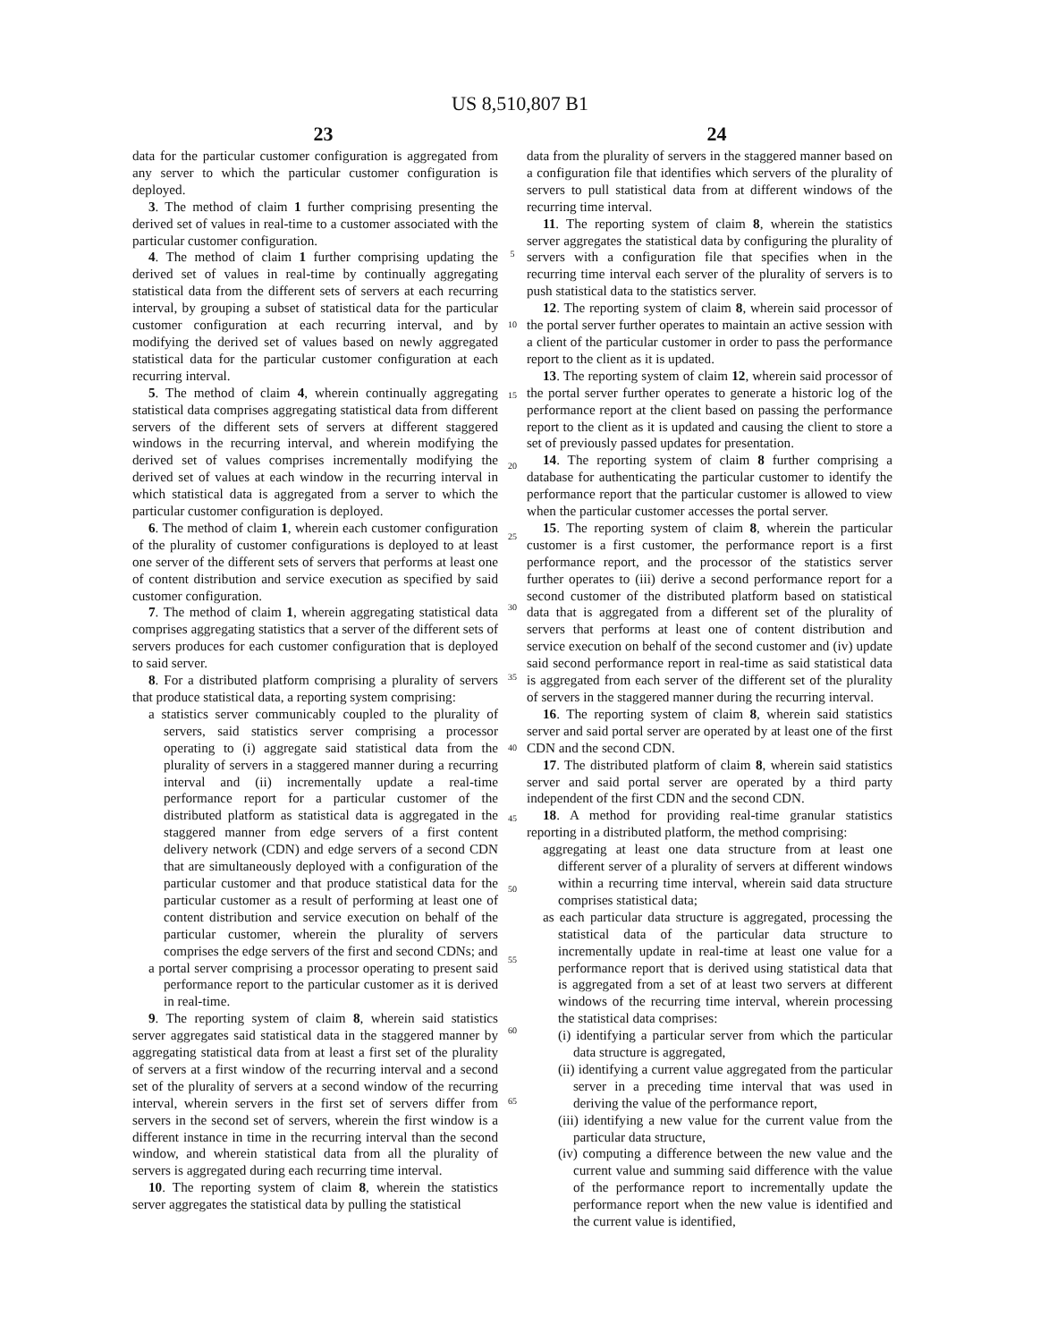US 8,510,807 B1
23 24
data for the particular customer configuration is aggregated from any server to which the particular customer configuration is deployed.
3. The method of claim 1 further comprising presenting the derived set of values in real-time to a customer associated with the particular customer configuration.
4. The method of claim 1 further comprising updating the derived set of values in real-time by continually aggregating statistical data from the different sets of servers at each recurring interval, by grouping a subset of statistical data for the particular customer configuration at each recurring interval, and by modifying the derived set of values based on newly aggregated statistical data for the particular customer configuration at each recurring interval.
5. The method of claim 4, wherein continually aggregating statistical data comprises aggregating statistical data from different servers of the different sets of servers at different staggered windows in the recurring interval, and wherein modifying the derived set of values comprises incrementally modifying the derived set of values at each window in the recurring interval in which statistical data is aggregated from a server to which the particular customer configuration is deployed.
6. The method of claim 1, wherein each customer configuration of the plurality of customer configurations is deployed to at least one server of the different sets of servers that performs at least one of content distribution and service execution as specified by said customer configuration.
7. The method of claim 1, wherein aggregating statistical data comprises aggregating statistics that a server of the different sets of servers produces for each customer configuration that is deployed to said server.
8. For a distributed platform comprising a plurality of servers that produce statistical data, a reporting system comprising:
a statistics server communicably coupled to the plurality of servers, said statistics server comprising a processor operating to (i) aggregate said statistical data from the plurality of servers in a staggered manner during a recurring interval and (ii) incrementally update a real-time performance report for a particular customer of the distributed platform as statistical data is aggregated in the staggered manner from edge servers of a first content delivery network (CDN) and edge servers of a second CDN that are simultaneously deployed with a configuration of the particular customer and that produce statistical data for the particular customer as a result of performing at least one of content distribution and service execution on behalf of the particular customer, wherein the plurality of servers comprises the edge servers of the first and second CDNs; and
a portal server comprising a processor operating to present said performance report to the particular customer as it is derived in real-time.
9. The reporting system of claim 8, wherein said statistics server aggregates said statistical data in the staggered manner by aggregating statistical data from at least a first set of the plurality of servers at a first window of the recurring interval and a second set of the plurality of servers at a second window of the recurring interval, wherein servers in the first set of servers differ from servers in the second set of servers, wherein the first window is a different instance in time in the recurring interval than the second window, and wherein statistical data from all the plurality of servers is aggregated during each recurring time interval.
10. The reporting system of claim 8, wherein the statistics server aggregates the statistical data by pulling the statistical
5
10
15
20
25
30
35
40
45
50
55
60
65
data from the plurality of servers in the staggered manner based on a configuration file that identifies which servers of the plurality of servers to pull statistical data from at different windows of the recurring time interval.
11. The reporting system of claim 8, wherein the statistics server aggregates the statistical data by configuring the plurality of servers with a configuration file that specifies when in the recurring time interval each server of the plurality of servers is to push statistical data to the statistics server.
12. The reporting system of claim 8, wherein said processor of the portal server further operates to maintain an active session with a client of the particular customer in order to pass the performance report to the client as it is updated.
13. The reporting system of claim 12, wherein said processor of the portal server further operates to generate a historic log of the performance report at the client based on passing the performance report to the client as it is updated and causing the client to store a set of previously passed updates for presentation.
14. The reporting system of claim 8 further comprising a database for authenticating the particular customer to identify the performance report that the particular customer is allowed to view when the particular customer accesses the portal server.
15. The reporting system of claim 8, wherein the particular customer is a first customer, the performance report is a first performance report, and the processor of the statistics server further operates to (iii) derive a second performance report for a second customer of the distributed platform based on statistical data that is aggregated from a different set of the plurality of servers that performs at least one of content distribution and service execution on behalf of the second customer and (iv) update said second performance report in real-time as said statistical data is aggregated from each server of the different set of the plurality of servers in the staggered manner during the recurring interval.
16. The reporting system of claim 8, wherein said statistics server and said portal server are operated by at least one of the first CDN and the second CDN.
17. The distributed platform of claim 8, wherein said statistics server and said portal server are operated by a third party independent of the first CDN and the second CDN.
18. A method for providing real-time granular statistics reporting in a distributed platform, the method comprising:
aggregating at least one data structure from at least one different server of a plurality of servers at different windows within a recurring time interval, wherein said data structure comprises statistical data;
as each particular data structure is aggregated, processing the statistical data of the particular data structure to incrementally update in real-time at least one value for a performance report that is derived using statistical data that is aggregated from a set of at least two servers at different windows of the recurring time interval, wherein processing the statistical data comprises:
(i) identifying a particular server from which the particular data structure is aggregated,
(ii) identifying a current value aggregated from the particular server in a preceding time interval that was used in deriving the value of the performance report,
(iii) identifying a new value for the current value from the particular data structure,
(iv) computing a difference between the new value and the current value and summing said difference with the value of the performance report to incrementally update the performance report when the new value is identified and the current value is identified,